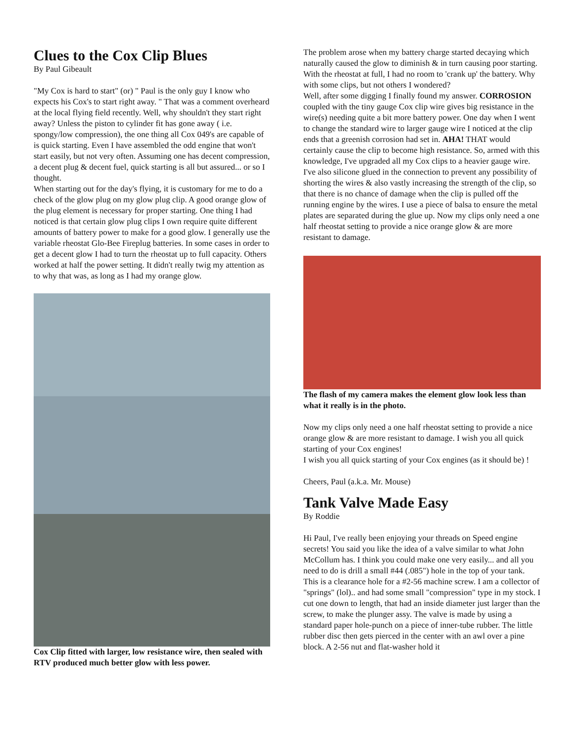Clues to the Cox Clip Blues
By Paul Gibeault
"My Cox is hard to start" (or) " Paul is the only guy I know who expects his Cox's to start right away. " That was a comment overheard at the local flying field recently. Well, why shouldn't they start right away? Unless the piston to cylinder fit has gone away ( i.e. spongy/low compression), the one thing all Cox 049's are capable of is quick starting. Even I have assembled the odd engine that won't start easily, but not very often. Assuming one has decent compression, a decent plug & decent fuel, quick starting is all but assured... or so I thought.
When starting out for the day's flying, it is customary for me to do a check of the glow plug on my glow plug clip. A good orange glow of the plug element is necessary for proper starting. One thing I had noticed is that certain glow plug clips I own require quite different amounts of battery power to make for a good glow. I generally use the variable rheostat Glo-Bee Fireplug batteries. In some cases in order to get a decent glow I had to turn the rheostat up to full capacity. Others worked at half the power setting. It didn't really twig my attention as to why that was, as long as I had my orange glow.
Cox Clip fitted with larger, low resistance wire, then sealed with RTV produced much better glow with less power.
The problem arose when my battery charge started decaying which naturally caused the glow to diminish & in turn causing poor starting. With the rheostat at full, I had no room to 'crank up' the battery. Why with some clips, but not others I wondered?
Well, after some digging I finally found my answer. CORROSION coupled with the tiny gauge Cox clip wire gives big resistance in the wire(s) needing quite a bit more battery power. One day when I went to change the standard wire to larger gauge wire I noticed at the clip ends that a greenish corrosion had set in. AHA! THAT would certainly cause the clip to become high resistance. So, armed with this knowledge, I've upgraded all my Cox clips to a heavier gauge wire. I've also silicone glued in the connection to prevent any possibility of shorting the wires & also vastly increasing the strength of the clip, so that there is no chance of damage when the clip is pulled off the running engine by the wires. I use a piece of balsa to ensure the metal plates are separated during the glue up. Now my clips only need a one half rheostat setting to provide a nice orange glow & are more resistant to damage.
The flash of my camera makes the element glow look less than what it really is in the photo.
Now my clips only need a one half rheostat setting to provide a nice orange glow & are more resistant to damage. I wish you all quick starting of your Cox engines!
I wish you all quick starting of your Cox engines (as it should be) !
Cheers, Paul (a.k.a. Mr. Mouse)
Tank Valve Made Easy
By Roddie
Hi Paul, I've really been enjoying your threads on Speed engine secrets! You said you like the idea of a valve similar to what John McCollum has. I think you could make one very easily... and all you need to do is drill a small #44 (.085") hole in the top of your tank. This is a clearance hole for a #2-56 machine screw. I am a collector of "springs" (lol).. and had some small "compression" type in my stock. I cut one down to length, that had an inside diameter just larger than the screw, to make the plunger assy. The valve is made by using a standard paper hole-punch on a piece of inner-tube rubber. The little rubber disc then gets pierced in the center with an awl over a pine block. A 2-56 nut and flat-washer hold it